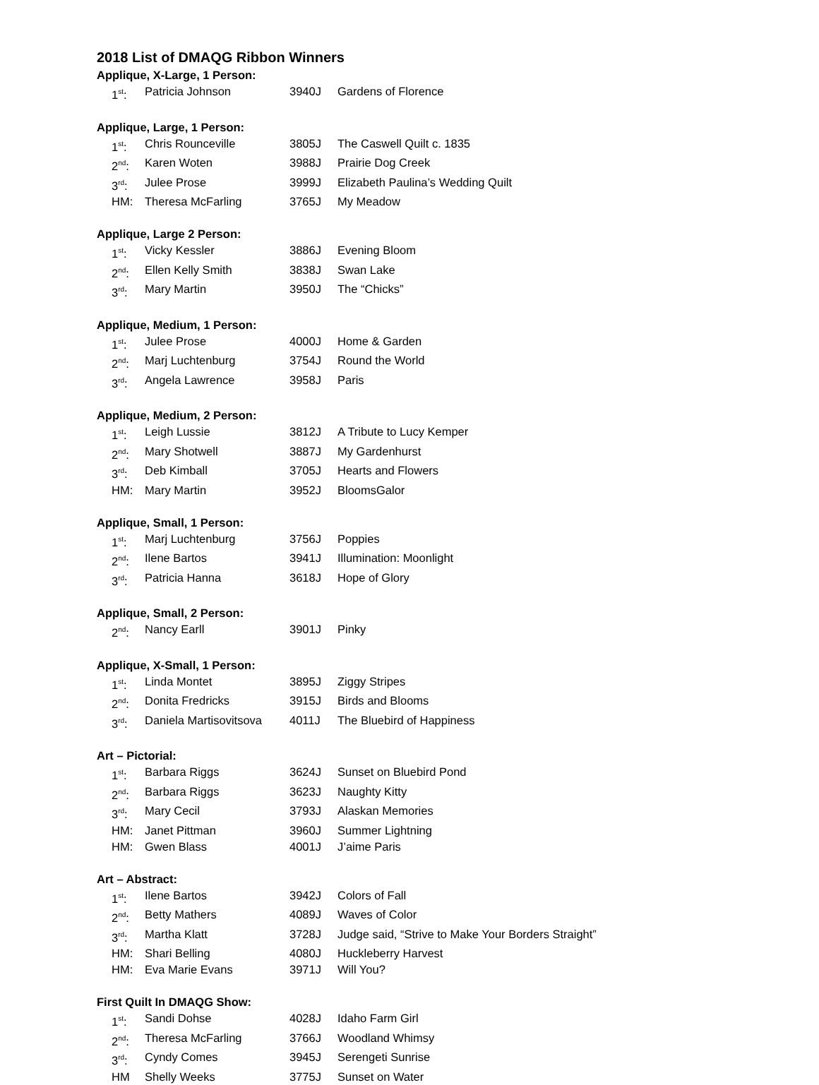2018 List of DMAQG Ribbon Winners
Applique, X-Large, 1 Person:
| 1<sup>st</sup>: | Patricia Johnson | 3940J | Gardens of Florence |
Applique, Large, 1 Person:
| 1<sup>st</sup>: | Chris Rounceville | 3805J | The Caswell Quilt c. 1835 |
| 2<sup>nd</sup>: | Karen Woten | 3988J | Prairie Dog Creek |
| 3<sup>rd</sup>: | Julee Prose | 3999J | Elizabeth Paulina’s Wedding Quilt |
| HM: | Theresa McFarling | 3765J | My Meadow |
Applique, Large 2 Person:
| 1<sup>st</sup>: | Vicky Kessler | 3886J | Evening Bloom |
| 2<sup>nd</sup>: | Ellen Kelly Smith | 3838J | Swan Lake |
| 3<sup>rd</sup>: | Mary Martin | 3950J | The “Chicks” |
Applique, Medium, 1 Person:
| 1<sup>st</sup>: | Julee Prose | 4000J | Home & Garden |
| 2<sup>nd</sup>: | Marj Luchtenburg | 3754J | Round the World |
| 3<sup>rd</sup>: | Angela Lawrence | 3958J | Paris |
Applique, Medium, 2 Person:
| 1<sup>st</sup>: | Leigh Lussie | 3812J | A Tribute to Lucy Kemper |
| 2<sup>nd</sup>: | Mary Shotwell | 3887J | My Gardenhurst |
| 3<sup>rd</sup>: | Deb Kimball | 3705J | Hearts and Flowers |
| HM: | Mary Martin | 3952J | BloomsGalor |
Applique, Small, 1 Person:
| 1<sup>st</sup>: | Marj Luchtenburg | 3756J | Poppies |
| 2<sup>nd</sup>: | Ilene Bartos | 3941J | Illumination: Moonlight |
| 3<sup>rd</sup>: | Patricia Hanna | 3618J | Hope of Glory |
Applique, Small, 2 Person:
| 2<sup>nd</sup>: | Nancy Earll | 3901J | Pinky |
Applique, X-Small, 1 Person:
| 1<sup>st</sup>: | Linda Montet | 3895J | Ziggy Stripes |
| 2<sup>nd</sup>: | Donita Fredricks | 3915J | Birds and Blooms |
| 3<sup>rd</sup>: | Daniela Martisovitsova | 4011J | The Bluebird of Happiness |
Art – Pictorial:
| 1<sup>st</sup>: | Barbara Riggs | 3624J | Sunset on Bluebird Pond |
| 2<sup>nd</sup>: | Barbara Riggs | 3623J | Naughty Kitty |
| 3<sup>rd</sup>: | Mary Cecil | 3793J | Alaskan Memories |
| HM: | Janet Pittman | 3960J | Summer Lightning |
| HM: | Gwen Blass | 4001J | J’aime Paris |
Art – Abstract:
| 1<sup>st</sup>: | Ilene Bartos | 3942J | Colors of Fall |
| 2<sup>nd</sup>: | Betty Mathers | 4089J | Waves of Color |
| 3<sup>rd</sup>: | Martha Klatt | 3728J | Judge said, “Strive to Make Your Borders Straight” |
| HM: | Shari Belling | 4080J | Huckleberry Harvest |
| HM: | Eva Marie Evans | 3971J | Will You? |
First Quilt In DMAQG Show:
| 1<sup>st</sup>: | Sandi Dohse | 4028J | Idaho Farm Girl |
| 2<sup>nd</sup>: | Theresa McFarling | 3766J | Woodland Whimsy |
| 3<sup>rd</sup>: | Cyndy Comes | 3945J | Serengeti Sunrise |
| HM | Shelly Weeks | 3775J | Sunset on Water |